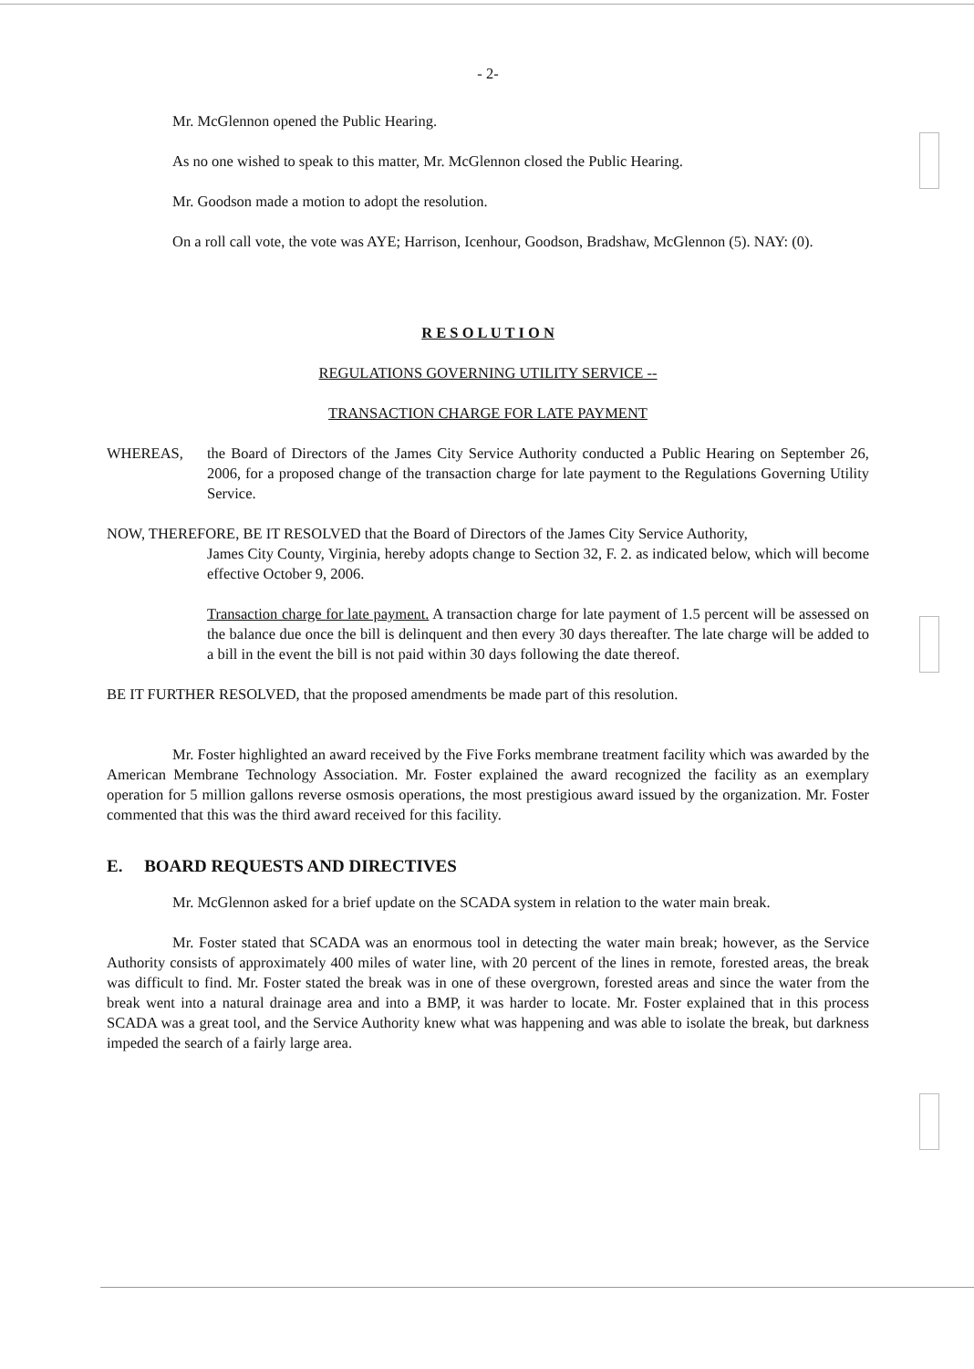- 2-
Mr. McGlennon opened the Public Hearing.
As no one wished to speak to this matter, Mr. McGlennon closed the Public Hearing.
Mr. Goodson made a motion to adopt the resolution.
On a roll call vote, the vote was AYE; Harrison, Icenhour, Goodson, Bradshaw, McGlennon (5). NAY: (0).
R E S O L U T I O N
REGULATIONS GOVERNING UTILITY SERVICE --
TRANSACTION CHARGE FOR LATE PAYMENT
WHEREAS, the Board of Directors of the James City Service Authority conducted a Public Hearing on September 26, 2006, for a proposed change of the transaction charge for late payment to the Regulations Governing Utility Service.
NOW, THEREFORE, BE IT RESOLVED that the Board of Directors of the James City Service Authority,
James City County, Virginia, hereby adopts change to Section 32, F. 2. as indicated below, which will become effective October 9, 2006.
Transaction charge for late payment. A transaction charge for late payment of 1.5 percent will be assessed on the balance due once the bill is delinquent and then every 30 days thereafter. The late charge will be added to a bill in the event the bill is not paid within 30 days following the date thereof.
BE IT FURTHER RESOLVED, that the proposed amendments be made part of this resolution.
Mr. Foster highlighted an award received by the Five Forks membrane treatment facility which was awarded by the American Membrane Technology Association. Mr. Foster explained the award recognized the facility as an exemplary operation for 5 million gallons reverse osmosis operations, the most prestigious award issued by the organization. Mr. Foster commented that this was the third award received for this facility.
E. BOARD REQUESTS AND DIRECTIVES
Mr. McGlennon asked for a brief update on the SCADA system in relation to the water main break.
Mr. Foster stated that SCADA was an enormous tool in detecting the water main break; however, as the Service Authority consists of approximately 400 miles of water line, with 20 percent of the lines in remote, forested areas, the break was difficult to find. Mr. Foster stated the break was in one of these overgrown, forested areas and since the water from the break went into a natural drainage area and into a BMP, it was harder to locate. Mr. Foster explained that in this process SCADA was a great tool, and the Service Authority knew what was happening and was able to isolate the break, but darkness impeded the search of a fairly large area.